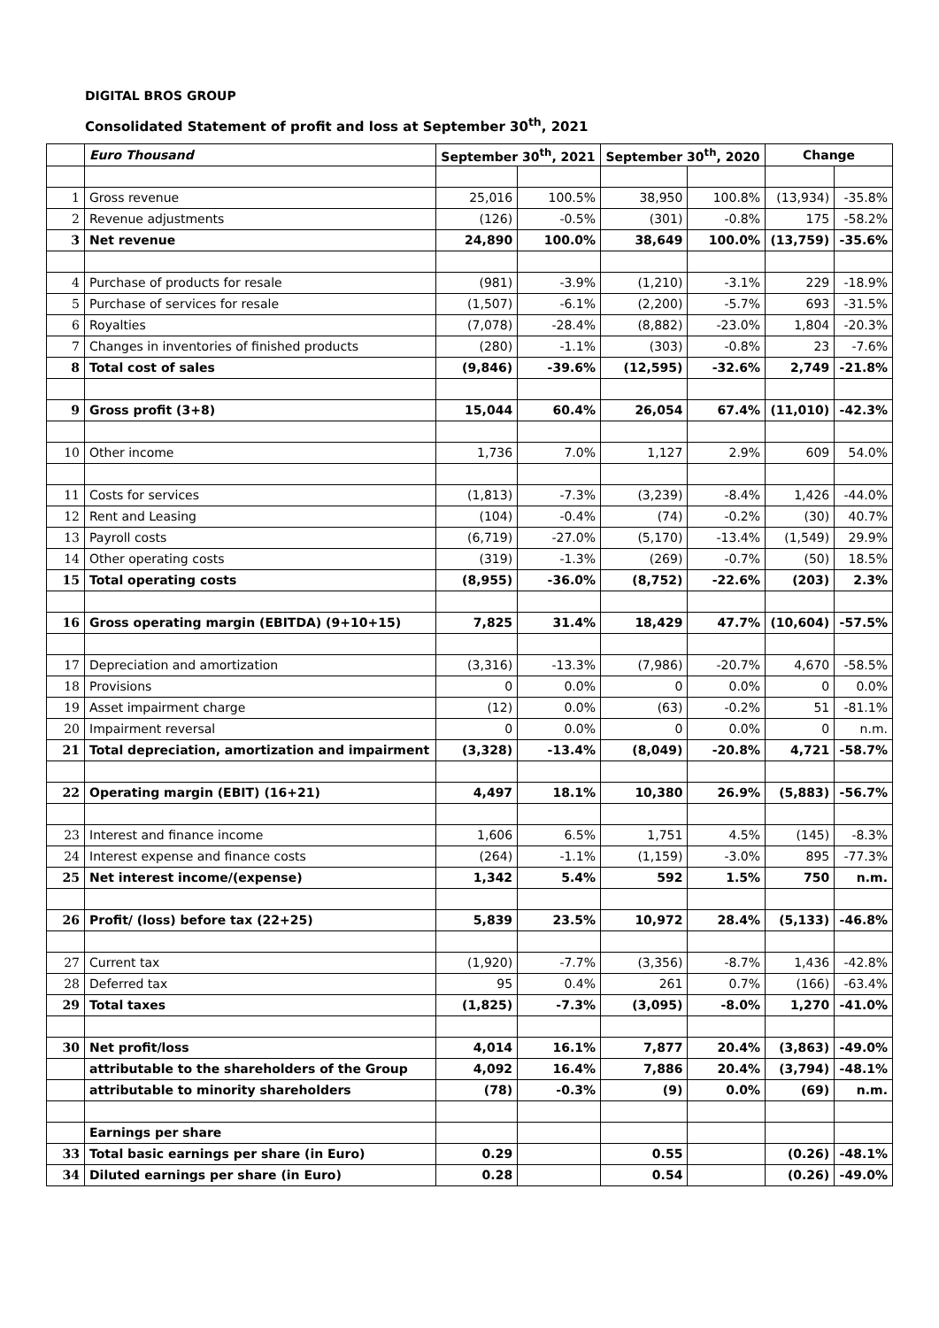DIGITAL BROS GROUP
Consolidated Statement of profit and loss at September 30<sup>th</sup>, 2021
| | Euro Thousand | September 30<sup>th</sup>, 2021 | | September 30<sup>th</sup>, 2020 | | Change | |
| 1 | Gross revenue | 25,016 | 100.5% | 38,950 | 100.8% | (13,934) | -35.8% |
| 2 | Revenue adjustments | (126) | -0.5% | (301) | -0.8% | 175 | -58.2% |
| 3 | Net revenue | 24,890 | 100.0% | 38,649 | 100.0% | (13,759) | -35.6% |
| 4 | Purchase of products for resale | (981) | -3.9% | (1,210) | -3.1% | 229 | -18.9% |
| 5 | Purchase of services for resale | (1,507) | -6.1% | (2,200) | -5.7% | 693 | -31.5% |
| 6 | Royalties | (7,078) | -28.4% | (8,882) | -23.0% | 1,804 | -20.3% |
| 7 | Changes in inventories of finished products | (280) | -1.1% | (303) | -0.8% | 23 | -7.6% |
| 8 | Total cost of sales | (9,846) | -39.6% | (12,595) | -32.6% | 2,749 | -21.8% |
| 9 | Gross profit (3+8) | 15,044 | 60.4% | 26,054 | 67.4% | (11,010) | -42.3% |
| 10 | Other income | 1,736 | 7.0% | 1,127 | 2.9% | 609 | 54.0% |
| 11 | Costs for services | (1,813) | -7.3% | (3,239) | -8.4% | 1,426 | -44.0% |
| 12 | Rent and Leasing | (104) | -0.4% | (74) | -0.2% | (30) | 40.7% |
| 13 | Payroll costs | (6,719) | -27.0% | (5,170) | -13.4% | (1,549) | 29.9% |
| 14 | Other operating costs | (319) | -1.3% | (269) | -0.7% | (50) | 18.5% |
| 15 | Total operating costs | (8,955) | -36.0% | (8,752) | -22.6% | (203) | 2.3% |
| 16 | Gross operating margin (EBITDA) (9+10+15) | 7,825 | 31.4% | 18,429 | 47.7% | (10,604) | -57.5% |
| 17 | Depreciation and amortization | (3,316) | -13.3% | (7,986) | -20.7% | 4,670 | -58.5% |
| 18 | Provisions | 0 | 0.0% | 0 | 0.0% | 0 | 0.0% |
| 19 | Asset impairment charge | (12) | 0.0% | (63) | -0.2% | 51 | -81.1% |
| 20 | Impairment reversal | 0 | 0.0% | 0 | 0.0% | 0 | n.m. |
| 21 | Total depreciation, amortization and impairment | (3,328) | -13.4% | (8,049) | -20.8% | 4,721 | -58.7% |
| 22 | Operating margin (EBIT) (16+21) | 4,497 | 18.1% | 10,380 | 26.9% | (5,883) | -56.7% |
| 23 | Interest and finance income | 1,606 | 6.5% | 1,751 | 4.5% | (145) | -8.3% |
| 24 | Interest expense and finance costs | (264) | -1.1% | (1,159) | -3.0% | 895 | -77.3% |
| 25 | Net interest income/(expense) | 1,342 | 5.4% | 592 | 1.5% | 750 | n.m. |
| 26 | Profit/ (loss) before tax (22+25) | 5,839 | 23.5% | 10,972 | 28.4% | (5,133) | -46.8% |
| 27 | Current tax | (1,920) | -7.7% | (3,356) | -8.7% | 1,436 | -42.8% |
| 28 | Deferred tax | 95 | 0.4% | 261 | 0.7% | (166) | -63.4% |
| 29 | Total taxes | (1,825) | -7.3% | (3,095) | -8.0% | 1,270 | -41.0% |
| 30 | Net profit/loss | 4,014 | 16.1% | 7,877 | 20.4% | (3,863) | -49.0% |
| | attributable to the shareholders of the Group | 4,092 | 16.4% | 7,886 | 20.4% | (3,794) | -48.1% |
| | attributable to minority shareholders | (78) | -0.3% | (9) | 0.0% | (69) | n.m. |
| | Earnings per share | | | | | | |
| 33 | Total basic earnings per share (in Euro) | 0.29 | | 0.55 | | (0.26) | -48.1% |
| 34 | Diluted earnings per share (in Euro) | 0.28 | | 0.54 | | (0.26) | -49.0% |